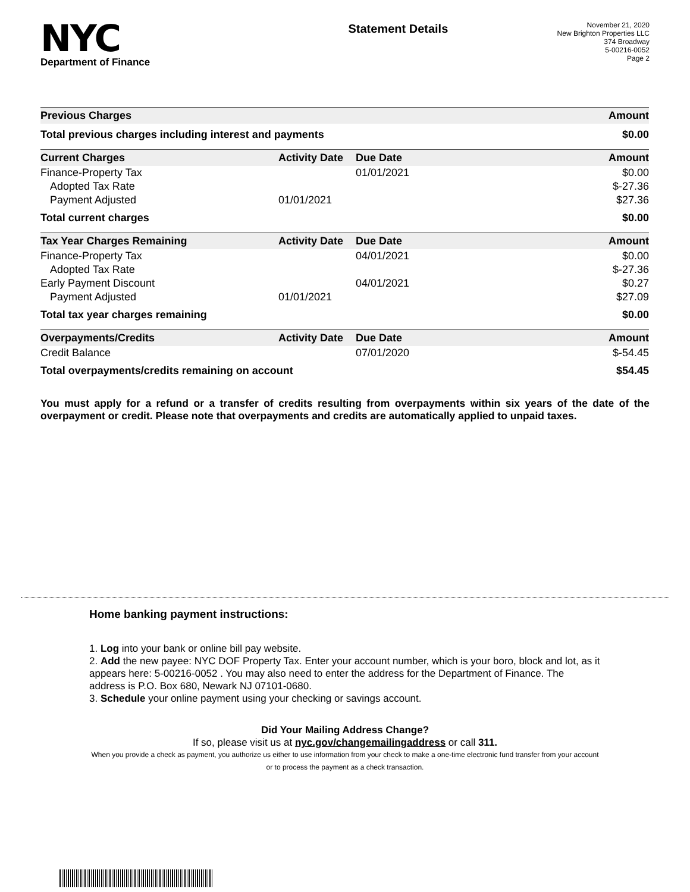NYC
Department of Finance
Statement Details
November 21, 2020
New Brighton Properties LLC
374 Broadway
5-00216-0052
Page 2
| Previous Charges | Amount |
| --- | --- |
| Total previous charges including interest and payments | $0.00 |
| Current Charges | Activity Date | Due Date | Amount |
| --- | --- | --- | --- |
| Finance-Property Tax | | 01/01/2021 | $0.00 |
| Adopted Tax Rate | | | $-27.36 |
| Payment Adjusted | 01/01/2021 | | $27.36 |
| Total current charges | | | $0.00 |
| Tax Year Charges Remaining | Activity Date | Due Date | Amount |
| --- | --- | --- | --- |
| Finance-Property Tax | | 04/01/2021 | $0.00 |
| Adopted Tax Rate | | | $-27.36 |
| Early Payment Discount | | 04/01/2021 | $0.27 |
| Payment Adjusted | 01/01/2021 | | $27.09 |
| Total tax year charges remaining | | | $0.00 |
| Overpayments/Credits | Activity Date | Due Date | Amount |
| --- | --- | --- | --- |
| Credit Balance | | 07/01/2020 | $-54.45 |
| Total overpayments/credits remaining on account | | | $54.45 |
You must apply for a refund or a transfer of credits resulting from overpayments within six years of the date of the overpayment or credit. Please note that overpayments and credits are automatically applied to unpaid taxes.
Home banking payment instructions:
1. Log into your bank or online bill pay website.
2. Add the new payee: NYC DOF Property Tax. Enter your account number, which is your boro, block and lot, as it appears here: 5-00216-0052 . You may also need to enter the address for the Department of Finance. The address is P.O. Box 680, Newark NJ 07101-0680.
3. Schedule your online payment using your checking or savings account.
Did Your Mailing Address Change?
If so, please visit us at nyc.gov/changemailingaddress or call 311.
When you provide a check as payment, you authorize us either to use information from your check to make a one-time electronic fund transfer from your account or to process the payment as a check transaction.